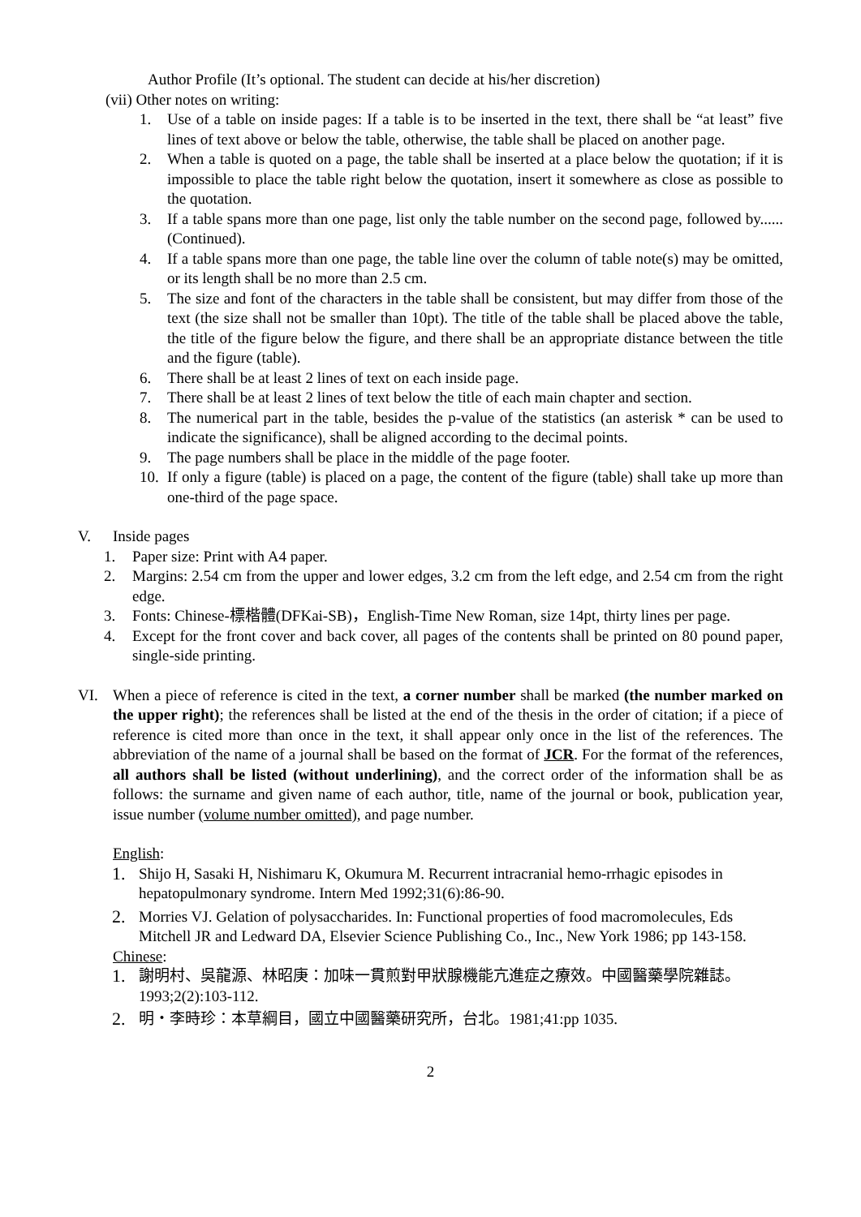Author Profile (It’s optional. The student can decide at his/her discretion)
(vii) Other notes on writing:
1. Use of a table on inside pages: If a table is to be inserted in the text, there shall be “at least” five lines of text above or below the table, otherwise, the table shall be placed on another page.
2. When a table is quoted on a page, the table shall be inserted at a place below the quotation; if it is impossible to place the table right below the quotation, insert it somewhere as close as possible to the quotation.
3. If a table spans more than one page, list only the table number on the second page, followed by...... (Continued).
4. If a table spans more than one page, the table line over the column of table note(s) may be omitted, or its length shall be no more than 2.5 cm.
5. The size and font of the characters in the table shall be consistent, but may differ from those of the text (the size shall not be smaller than 10pt). The title of the table shall be placed above the table, the title of the figure below the figure, and there shall be an appropriate distance between the title and the figure (table).
6. There shall be at least 2 lines of text on each inside page.
7. There shall be at least 2 lines of text below the title of each main chapter and section.
8. The numerical part in the table, besides the p-value of the statistics (an asterisk * can be used to indicate the significance), shall be aligned according to the decimal points.
9. The page numbers shall be place in the middle of the page footer.
10. If only a figure (table) is placed on a page, the content of the figure (table) shall take up more than one-third of the page space.
V. Inside pages
1. Paper size: Print with A4 paper.
2. Margins: 2.54 cm from the upper and lower edges, 3.2 cm from the left edge, and 2.54 cm from the right edge.
3. Fonts: Chinese-標楷體(DFKai-SB)，English-Time New Roman, size 14pt, thirty lines per page.
4. Except for the front cover and back cover, all pages of the contents shall be printed on 80 pound paper, single-side printing.
VI. When a piece of reference is cited in the text, a corner number shall be marked (the number marked on the upper right); the references shall be listed at the end of the thesis in the order of citation; if a piece of reference is cited more than once in the text, it shall appear only once in the list of the references. The abbreviation of the name of a journal shall be based on the format of JCR. For the format of the references, all authors shall be listed (without underlining), and the correct order of the information shall be as follows: the surname and given name of each author, title, name of the journal or book, publication year, issue number (volume number omitted), and page number.
English:
1. Shijo H, Sasaki H, Nishimaru K, Okumura M. Recurrent intracranial hemo-rrhagic episodes in hepatopulmonary syndrome. Intern Med 1992;31(6):86-90.
2. Morries VJ. Gelation of polysaccharides. In: Functional properties of food macromolecules, Eds Mitchell JR and Ledward DA, Elsevier Science Publishing Co., Inc., New York 1986; pp 143-158.
Chinese:
1. 謝明村、吳龍源、林昭庚：加味一貫煎對甲狀腺機能亢進症之療效。中國醫藥學院雜誌。1993;2(2):103-112.
2. 明・李時珍：本草綱目，國立中國醫藥研究所，台北。1981;41:pp 1035.
2